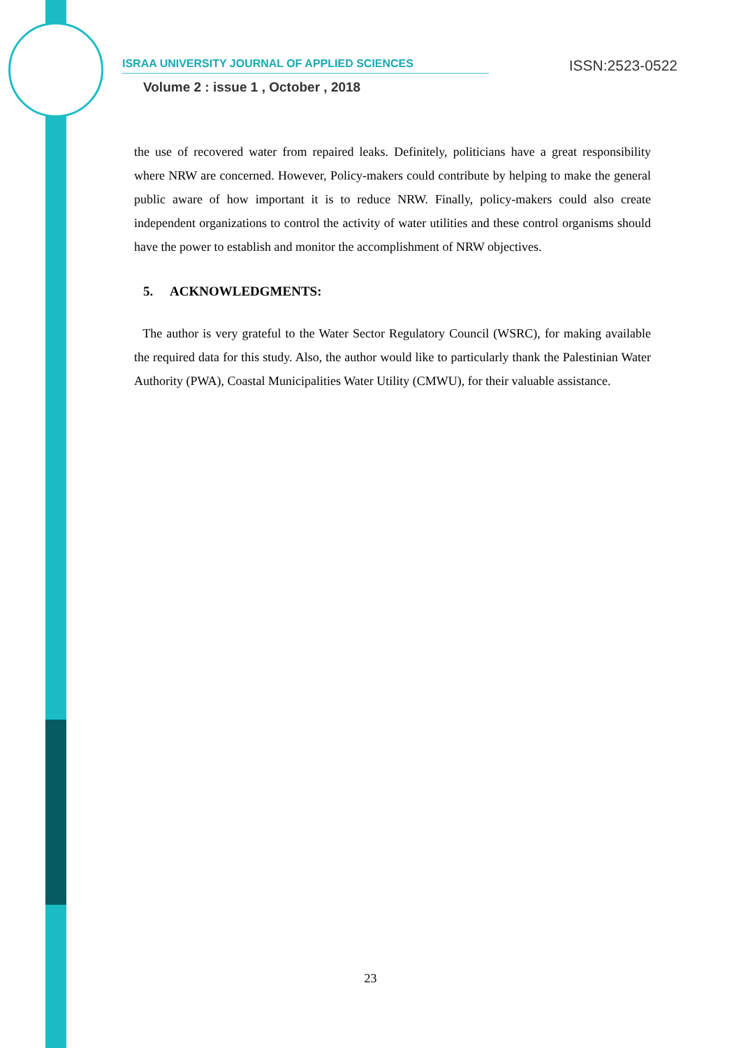ISRAA UNIVERSITY JOURNAL OF APPLIED SCIENCES ISSN:2523-0522
Volume 2 : issue 1 , October , 2018
the use of recovered water from repaired leaks. Definitely, politicians have a great responsibility where NRW are concerned. However, Policy-makers could contribute by helping to make the general public aware of how important it is to reduce NRW. Finally, policy-makers could also create independent organizations to control the activity of water utilities and these control organisms should have the power to establish and monitor the accomplishment of NRW objectives.
5. ACKNOWLEDGMENTS:
The author is very grateful to the Water Sector Regulatory Council (WSRC), for making available the required data for this study. Also, the author would like to particularly thank the Palestinian Water Authority (PWA), Coastal Municipalities Water Utility (CMWU), for their valuable assistance.
23